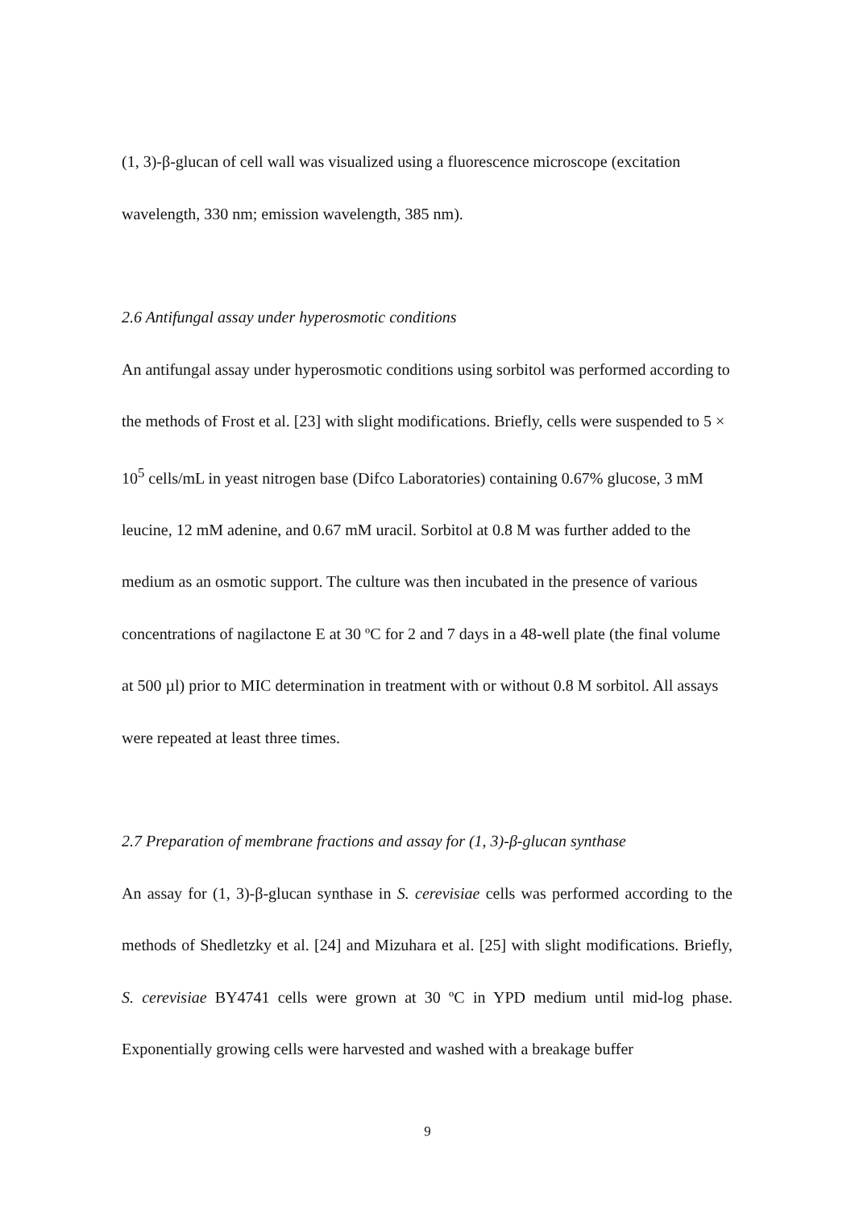(1, 3)-β-glucan of cell wall was visualized using a fluorescence microscope (excitation wavelength, 330 nm; emission wavelength, 385 nm).
2.6 Antifungal assay under hyperosmotic conditions
An antifungal assay under hyperosmotic conditions using sorbitol was performed according to the methods of Frost et al. [23] with slight modifications. Briefly, cells were suspended to 5 × 10<sup>5</sup> cells/mL in yeast nitrogen base (Difco Laboratories) containing 0.67% glucose, 3 mM leucine, 12 mM adenine, and 0.67 mM uracil. Sorbitol at 0.8 M was further added to the medium as an osmotic support. The culture was then incubated in the presence of various concentrations of nagilactone E at 30 ºC for 2 and 7 days in a 48-well plate (the final volume at 500 µl) prior to MIC determination in treatment with or without 0.8 M sorbitol. All assays were repeated at least three times.
2.7 Preparation of membrane fractions and assay for (1, 3)-β-glucan synthase
An assay for (1, 3)-β-glucan synthase in S. cerevisiae cells was performed according to the methods of Shedletzky et al. [24] and Mizuhara et al. [25] with slight modifications. Briefly, S. cerevisiae BY4741 cells were grown at 30 ºC in YPD medium until mid-log phase. Exponentially growing cells were harvested and washed with a breakage buffer
9